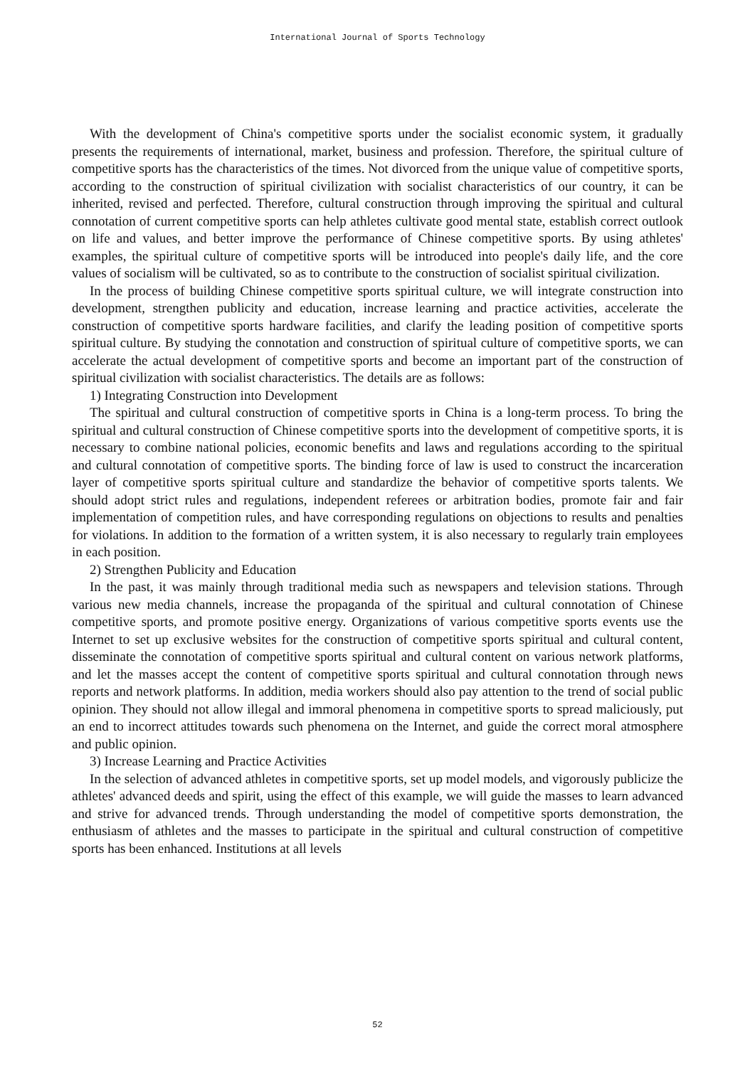International Journal of Sports Technology
With the development of China's competitive sports under the socialist economic system, it gradually presents the requirements of international, market, business and profession. Therefore, the spiritual culture of competitive sports has the characteristics of the times. Not divorced from the unique value of competitive sports, according to the construction of spiritual civilization with socialist characteristics of our country, it can be inherited, revised and perfected. Therefore, cultural construction through improving the spiritual and cultural connotation of current competitive sports can help athletes cultivate good mental state, establish correct outlook on life and values, and better improve the performance of Chinese competitive sports. By using athletes' examples, the spiritual culture of competitive sports will be introduced into people's daily life, and the core values of socialism will be cultivated, so as to contribute to the construction of socialist spiritual civilization.
In the process of building Chinese competitive sports spiritual culture, we will integrate construction into development, strengthen publicity and education, increase learning and practice activities, accelerate the construction of competitive sports hardware facilities, and clarify the leading position of competitive sports spiritual culture. By studying the connotation and construction of spiritual culture of competitive sports, we can accelerate the actual development of competitive sports and become an important part of the construction of spiritual civilization with socialist characteristics. The details are as follows:
1) Integrating Construction into Development
The spiritual and cultural construction of competitive sports in China is a long-term process. To bring the spiritual and cultural construction of Chinese competitive sports into the development of competitive sports, it is necessary to combine national policies, economic benefits and laws and regulations according to the spiritual and cultural connotation of competitive sports. The binding force of law is used to construct the incarceration layer of competitive sports spiritual culture and standardize the behavior of competitive sports talents. We should adopt strict rules and regulations, independent referees or arbitration bodies, promote fair and fair implementation of competition rules, and have corresponding regulations on objections to results and penalties for violations. In addition to the formation of a written system, it is also necessary to regularly train employees in each position.
2) Strengthen Publicity and Education
In the past, it was mainly through traditional media such as newspapers and television stations. Through various new media channels, increase the propaganda of the spiritual and cultural connotation of Chinese competitive sports, and promote positive energy. Organizations of various competitive sports events use the Internet to set up exclusive websites for the construction of competitive sports spiritual and cultural content, disseminate the connotation of competitive sports spiritual and cultural content on various network platforms, and let the masses accept the content of competitive sports spiritual and cultural connotation through news reports and network platforms. In addition, media workers should also pay attention to the trend of social public opinion. They should not allow illegal and immoral phenomena in competitive sports to spread maliciously, put an end to incorrect attitudes towards such phenomena on the Internet, and guide the correct moral atmosphere and public opinion.
3) Increase Learning and Practice Activities
In the selection of advanced athletes in competitive sports, set up model models, and vigorously publicize the athletes' advanced deeds and spirit, using the effect of this example, we will guide the masses to learn advanced and strive for advanced trends. Through understanding the model of competitive sports demonstration, the enthusiasm of athletes and the masses to participate in the spiritual and cultural construction of competitive sports has been enhanced. Institutions at all levels
52